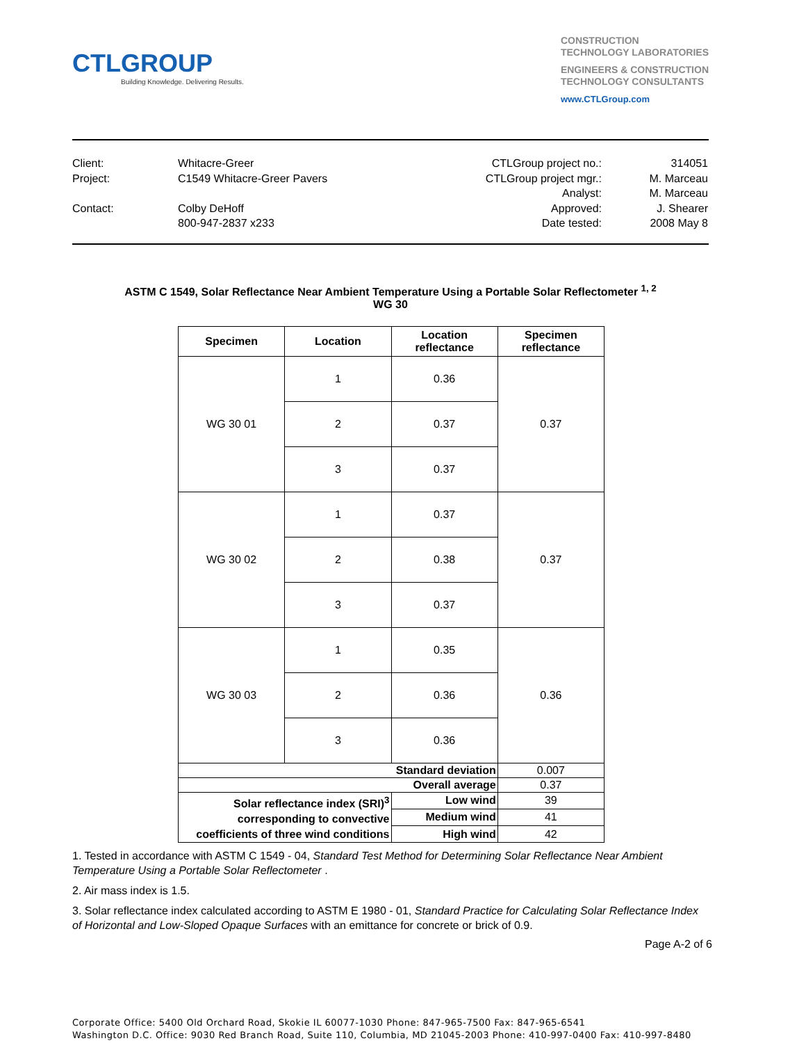CTLGROUP
Building Knowledge. Delivering Results.
CONSTRUCTION
TECHNOLOGY LABORATORIES
ENGINEERS & CONSTRUCTION
TECHNOLOGY CONSULTANTS
www.CTLGroup.com
Client:
Project:
Contact:
Whitacre-Greer
C1549 Whitacre-Greer Pavers
Colby DeHoff
800-947-2837 x233
CTLGroup project no.:
CTLGroup project mgr.:
Analyst:
Approved:
Date tested:
314051
M. Marceau
M. Marceau
J. Shearer
2008 May 8
ASTM C 1549, Solar Reflectance Near Ambient Temperature Using a Portable Solar Reflectometer <sup>1, 2</sup>
WG 30
| Specimen | Location | Location reflectance | Specimen reflectance |
| --- | --- | --- | --- |
| WG 30 01 | 1 | 0.36 | 0.37 |
| | 2 | 0.37 | |
| | 3 | 0.37 | |
| WG 30 02 | 1 | 0.37 | 0.37 |
| | 2 | 0.38 | |
| | 3 | 0.37 | |
| WG 30 03 | 1 | 0.35 | 0.36 |
| | 2 | 0.36 | |
| | 3 | 0.36 | |
| Standard deviation | | | 0.007 |
| Overall average | | | 0.37 |
| Solar reflectance index (SRI)<sup>3</sup> corresponding to convective coefficients of three wind conditions | | Low wind | 39 |
| | | Medium wind | 41 |
| | | High wind | 42 |
1. Tested in accordance with ASTM C 1549 - 04, Standard Test Method for Determining Solar Reflectance Near Ambient Temperature Using a Portable Solar Reflectometer .
2. Air mass index is 1.5.
3. Solar reflectance index calculated according to ASTM E 1980 - 01, Standard Practice for Calculating Solar Reflectance Index of Horizontal and Low-Sloped Opaque Surfaces with an emittance for concrete or brick of 0.9.
Page A-2 of 6
Corporate Office: 5400 Old Orchard Road, Skokie IL 60077-1030 Phone: 847-965-7500 Fax: 847-965-6541
Washington D.C. Office: 9030 Red Branch Road, Suite 110, Columbia, MD 21045-2003 Phone: 410-997-0400 Fax: 410-997-8480